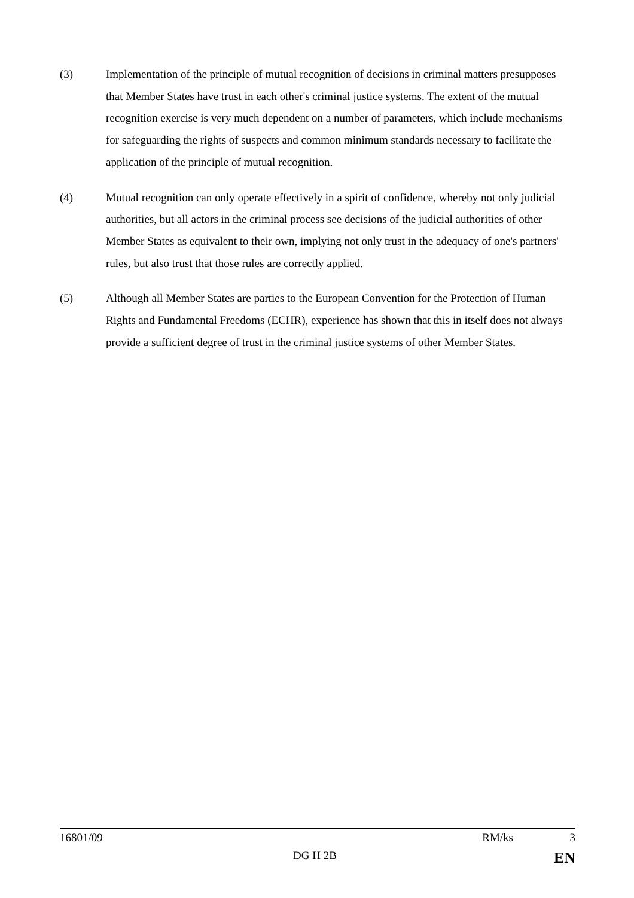(3) Implementation of the principle of mutual recognition of decisions in criminal matters presupposes that Member States have trust in each other's criminal justice systems. The extent of the mutual recognition exercise is very much dependent on a number of parameters, which include mechanisms for safeguarding the rights of suspects and common minimum standards necessary to facilitate the application of the principle of mutual recognition.
(4) Mutual recognition can only operate effectively in a spirit of confidence, whereby not only judicial authorities, but all actors in the criminal process see decisions of the judicial authorities of other Member States as equivalent to their own, implying not only trust in the adequacy of one's partners' rules, but also trust that those rules are correctly applied.
(5) Although all Member States are parties to the European Convention for the Protection of Human Rights and Fundamental Freedoms (ECHR), experience has shown that this in itself does not always provide a sufficient degree of trust in the criminal justice systems of other Member States.
16801/09 RM/ks 3
DG H 2B EN